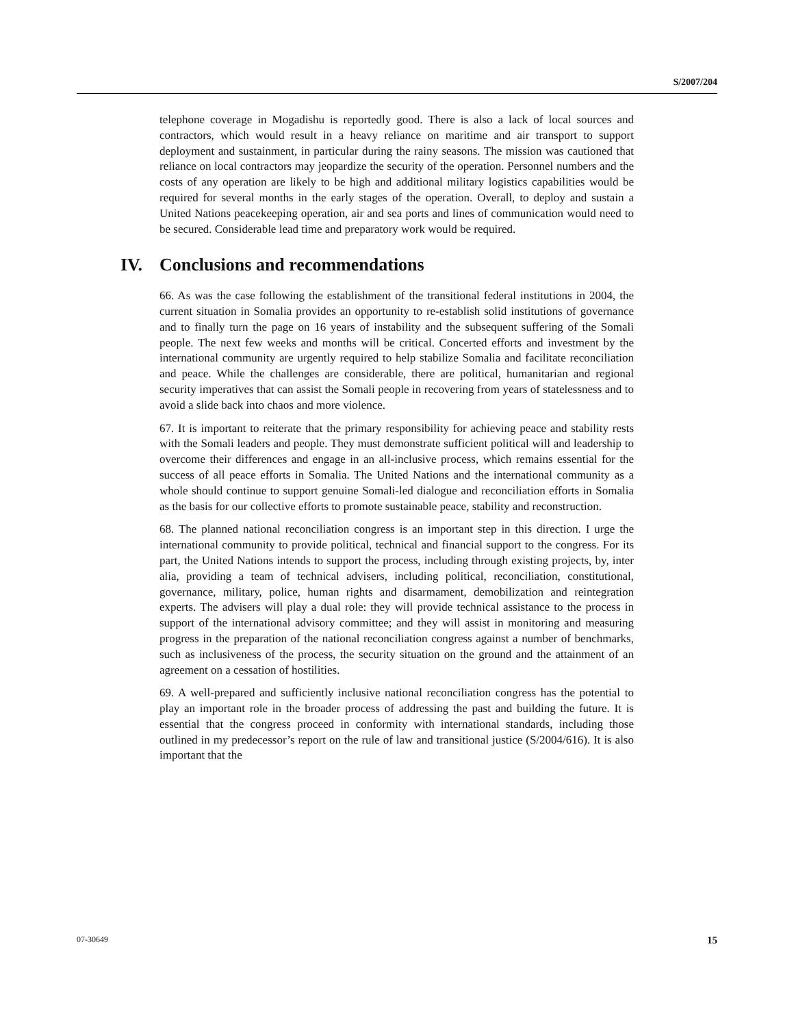S/2007/204
telephone coverage in Mogadishu is reportedly good. There is also a lack of local sources and contractors, which would result in a heavy reliance on maritime and air transport to support deployment and sustainment, in particular during the rainy seasons. The mission was cautioned that reliance on local contractors may jeopardize the security of the operation. Personnel numbers and the costs of any operation are likely to be high and additional military logistics capabilities would be required for several months in the early stages of the operation. Overall, to deploy and sustain a United Nations peacekeeping operation, air and sea ports and lines of communication would need to be secured. Considerable lead time and preparatory work would be required.
IV. Conclusions and recommendations
66. As was the case following the establishment of the transitional federal institutions in 2004, the current situation in Somalia provides an opportunity to re-establish solid institutions of governance and to finally turn the page on 16 years of instability and the subsequent suffering of the Somali people. The next few weeks and months will be critical. Concerted efforts and investment by the international community are urgently required to help stabilize Somalia and facilitate reconciliation and peace. While the challenges are considerable, there are political, humanitarian and regional security imperatives that can assist the Somali people in recovering from years of statelessness and to avoid a slide back into chaos and more violence.
67. It is important to reiterate that the primary responsibility for achieving peace and stability rests with the Somali leaders and people. They must demonstrate sufficient political will and leadership to overcome their differences and engage in an all-inclusive process, which remains essential for the success of all peace efforts in Somalia. The United Nations and the international community as a whole should continue to support genuine Somali-led dialogue and reconciliation efforts in Somalia as the basis for our collective efforts to promote sustainable peace, stability and reconstruction.
68. The planned national reconciliation congress is an important step in this direction. I urge the international community to provide political, technical and financial support to the congress. For its part, the United Nations intends to support the process, including through existing projects, by, inter alia, providing a team of technical advisers, including political, reconciliation, constitutional, governance, military, police, human rights and disarmament, demobilization and reintegration experts. The advisers will play a dual role: they will provide technical assistance to the process in support of the international advisory committee; and they will assist in monitoring and measuring progress in the preparation of the national reconciliation congress against a number of benchmarks, such as inclusiveness of the process, the security situation on the ground and the attainment of an agreement on a cessation of hostilities.
69. A well-prepared and sufficiently inclusive national reconciliation congress has the potential to play an important role in the broader process of addressing the past and building the future. It is essential that the congress proceed in conformity with international standards, including those outlined in my predecessor’s report on the rule of law and transitional justice (S/2004/616). It is also important that the
07-30649 15